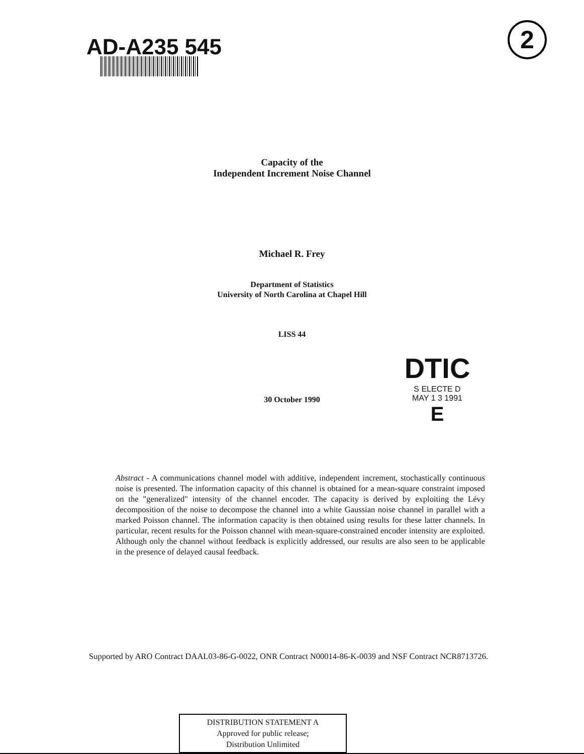AD-A235 545 2
Capacity of the
Independent Increment Noise Channel
Michael R. Frey
Department of Statistics
University of North Carolina at Chapel Hill
LISS 44
30 October 1990
DTIC
S ELECTE D
MAY 1 3 1991
E
Abstract - A communications channel model with additive, independent increment, stochastically continuous noise is presented. The information capacity of this channel is obtained for a mean-square constraint imposed on the "generalized" intensity of the channel encoder. The capacity is derived by exploiting the Lévy decomposition of the noise to decompose the channel into a white Gaussian noise channel in parallel with a marked Poisson channel. The information capacity is then obtained using results for these latter channels. In particular, recent results for the Poisson channel with mean-square-constrained encoder intensity are exploited. Although only the channel without feedback is explicitly addressed, our results are also seen to be applicable in the presence of delayed causal feedback.
Supported by ARO Contract DAAL03-86-G-0022, ONR Contract N00014-86-K-0039 and NSF Contract NCR8713726.
DISTRIBUTION STATEMENT A
Approved for public release;
Distribution Unlimited